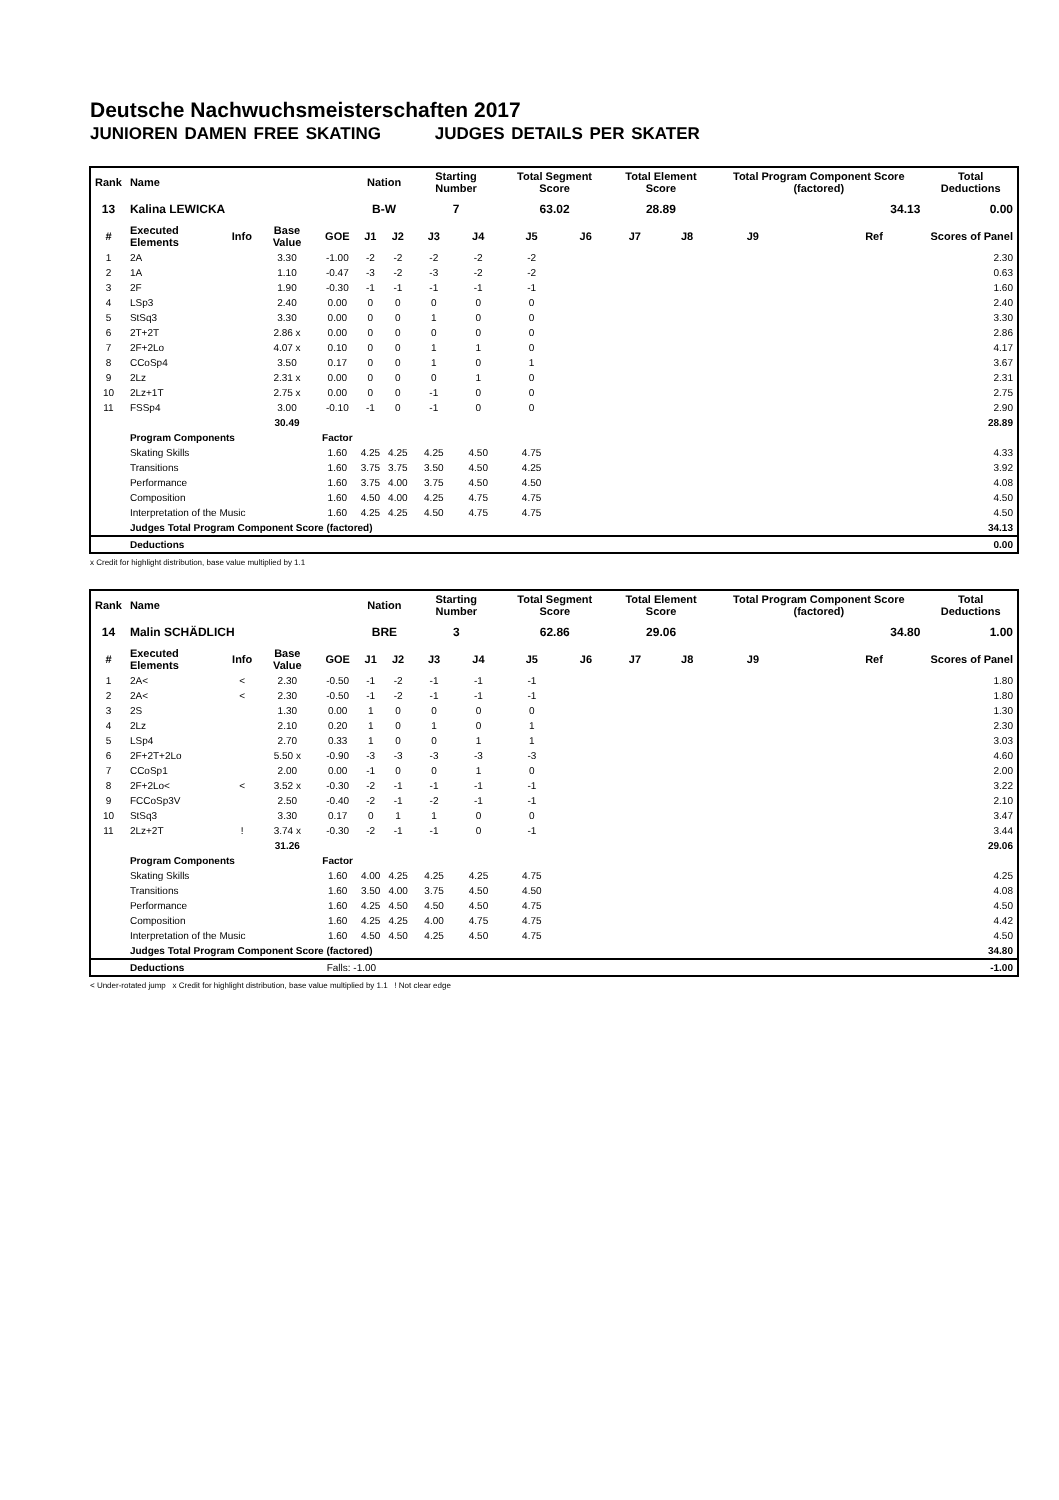Deutsche Nachwuchsmeisterschaften 2017
JUNIOREN DAMEN FREE SKATING JUDGES DETAILS PER SKATER
| Rank | Name | | | | Nation | | Starting Number | | Total Segment Score | | Total Element Score | | Total Program Component Score (factored) | | | Total Deductions |
| --- | --- | --- | --- | --- | --- | --- | --- | --- | --- | --- | --- | --- | --- | --- | --- | --- |
| 13 | Kalina LEWICKA | | | | B-W | | 7 | | 63.02 | | 28.89 | | 34.13 | | | 0.00 |
| # | Executed Elements | Info | Base Value | GOE | J1 | J2 | J3 | J4 | J5 | J6 | J7 | J8 | J9 | | Ref | Scores of Panel |
| 1 | 2A | | 3.30 | -1.00 | -2 | -2 | -2 | -2 | -2 | | | | | | | 2.30 |
| 2 | 1A | | 1.10 | -0.47 | -3 | -2 | -3 | -2 | -2 | | | | | | | 0.63 |
| 3 | 2F | | 1.90 | -0.30 | -1 | -1 | -1 | -1 | -1 | | | | | | | 1.60 |
| 4 | LSp3 | | 2.40 | 0.00 | 0 | 0 | 0 | 0 | 0 | | | | | | | 2.40 |
| 5 | StSq3 | | 3.30 | 0.00 | 0 | 0 | 1 | 0 | 0 | | | | | | | 3.30 |
| 6 | 2T+2T | | 2.86 x | 0.00 | 0 | 0 | 0 | 0 | 0 | | | | | | | 2.86 |
| 7 | 2F+2Lo | | 4.07 x | 0.10 | 0 | 0 | 1 | 1 | 0 | | | | | | | 4.17 |
| 8 | CCoSp4 | | 3.50 | 0.17 | 0 | 0 | 1 | 0 | 1 | | | | | | | 3.67 |
| 9 | 2Lz | | 2.31 x | 0.00 | 0 | 0 | 0 | 1 | 0 | | | | | | | 2.31 |
| 10 | 2Lz+1T | | 2.75 x | 0.00 | 0 | 0 | -1 | 0 | 0 | | | | | | | 2.75 |
| 11 | FSSp4 | | 3.00 | -0.10 | -1 | 0 | -1 | 0 | 0 | | | | | | | 2.90 |
| | | | 30.49 | | | | | | | | | | | | | 28.89 |
| | Program Components | | | Factor | | | | | | | | | | | | |
| | Skating Skills | | | 1.60 | 4.25 | 4.25 | 4.25 | 4.50 | 4.75 | | | | | | | 4.33 |
| | Transitions | | | 1.60 | 3.75 | 3.75 | 3.50 | 4.50 | 4.25 | | | | | | | 3.92 |
| | Performance | | | 1.60 | 3.75 | 4.00 | 3.75 | 4.50 | 4.50 | | | | | | | 4.08 |
| | Composition | | | 1.60 | 4.50 | 4.00 | 4.25 | 4.75 | 4.75 | | | | | | | 4.50 |
| | Interpretation of the Music | | | 1.60 | 4.25 | 4.25 | 4.50 | 4.75 | 4.75 | | | | | | | 4.50 |
| | Judges Total Program Component Score (factored) | | | | | | | | | | | | | | | 34.13 |
| | Deductions | | | | | | | | | | | | | | | 0.00 |
x Credit for highlight distribution, base value multiplied by 1.1
| Rank | Name | | | | Nation | | Starting Number | | Total Segment Score | | Total Element Score | | Total Program Component Score (factored) | | | Total Deductions |
| --- | --- | --- | --- | --- | --- | --- | --- | --- | --- | --- | --- | --- | --- | --- | --- | --- |
| 14 | Malin SCHÄDLICH | | | | BRE | | 3 | | 62.86 | | 29.06 | | 34.80 | | | 1.00 |
| # | Executed Elements | Info | Base Value | GOE | J1 | J2 | J3 | J4 | J5 | J6 | J7 | J8 | J9 | | Ref | Scores of Panel |
| 1 | 2A< | < | 2.30 | -0.50 | -1 | -2 | -1 | -1 | -1 | | | | | | | 1.80 |
| 2 | 2A< | < | 2.30 | -0.50 | -1 | -2 | -1 | -1 | -1 | | | | | | | 1.80 |
| 3 | 2S | | 1.30 | 0.00 | 1 | 0 | 0 | 0 | 0 | | | | | | | 1.30 |
| 4 | 2Lz | | 2.10 | 0.20 | 1 | 0 | 1 | 0 | 1 | | | | | | | 2.30 |
| 5 | LSp4 | | 2.70 | 0.33 | 1 | 0 | 0 | 1 | 1 | | | | | | | 3.03 |
| 6 | 2F+2T+2Lo | | 5.50 x | -0.90 | -3 | -3 | -3 | -3 | -3 | | | | | | | 4.60 |
| 7 | CCoSp1 | | 2.00 | 0.00 | -1 | 0 | 0 | 1 | 0 | | | | | | | 2.00 |
| 8 | 2F+2Lo< | < | 3.52 x | -0.30 | -2 | -1 | -1 | -1 | -1 | | | | | | | 3.22 |
| 9 | FCCoSp3V | | 2.50 | -0.40 | -2 | -1 | -2 | -1 | -1 | | | | | | | 2.10 |
| 10 | StSq3 | | 3.30 | 0.17 | 0 | 1 | 1 | 0 | 0 | | | | | | | 3.47 |
| 11 | 2Lz+2T | ! | 3.74 x | -0.30 | -2 | -1 | -1 | 0 | -1 | | | | | | | 3.44 |
| | | | 31.26 | | | | | | | | | | | | | 29.06 |
| | Program Components | | | Factor | | | | | | | | | | | | |
| | Skating Skills | | | 1.60 | 4.00 | 4.25 | 4.25 | 4.25 | 4.75 | | | | | | | 4.25 |
| | Transitions | | | 1.60 | 3.50 | 4.00 | 3.75 | 4.50 | 4.50 | | | | | | | 4.08 |
| | Performance | | | 1.60 | 4.25 | 4.50 | 4.50 | 4.50 | 4.75 | | | | | | | 4.50 |
| | Composition | | | 1.60 | 4.25 | 4.25 | 4.00 | 4.75 | 4.75 | | | | | | | 4.42 |
| | Interpretation of the Music | | | 1.60 | 4.50 | 4.50 | 4.25 | 4.50 | 4.75 | | | | | | | 4.50 |
| | Judges Total Program Component Score (factored) | | | | | | | | | | | | | | | 34.80 |
| | Deductions | | | Falls: -1.00 | | | | | | | | | | | | -1.00 |
< Under-rotated jump x Credit for highlight distribution, base value multiplied by 1.1 ! Not clear edge